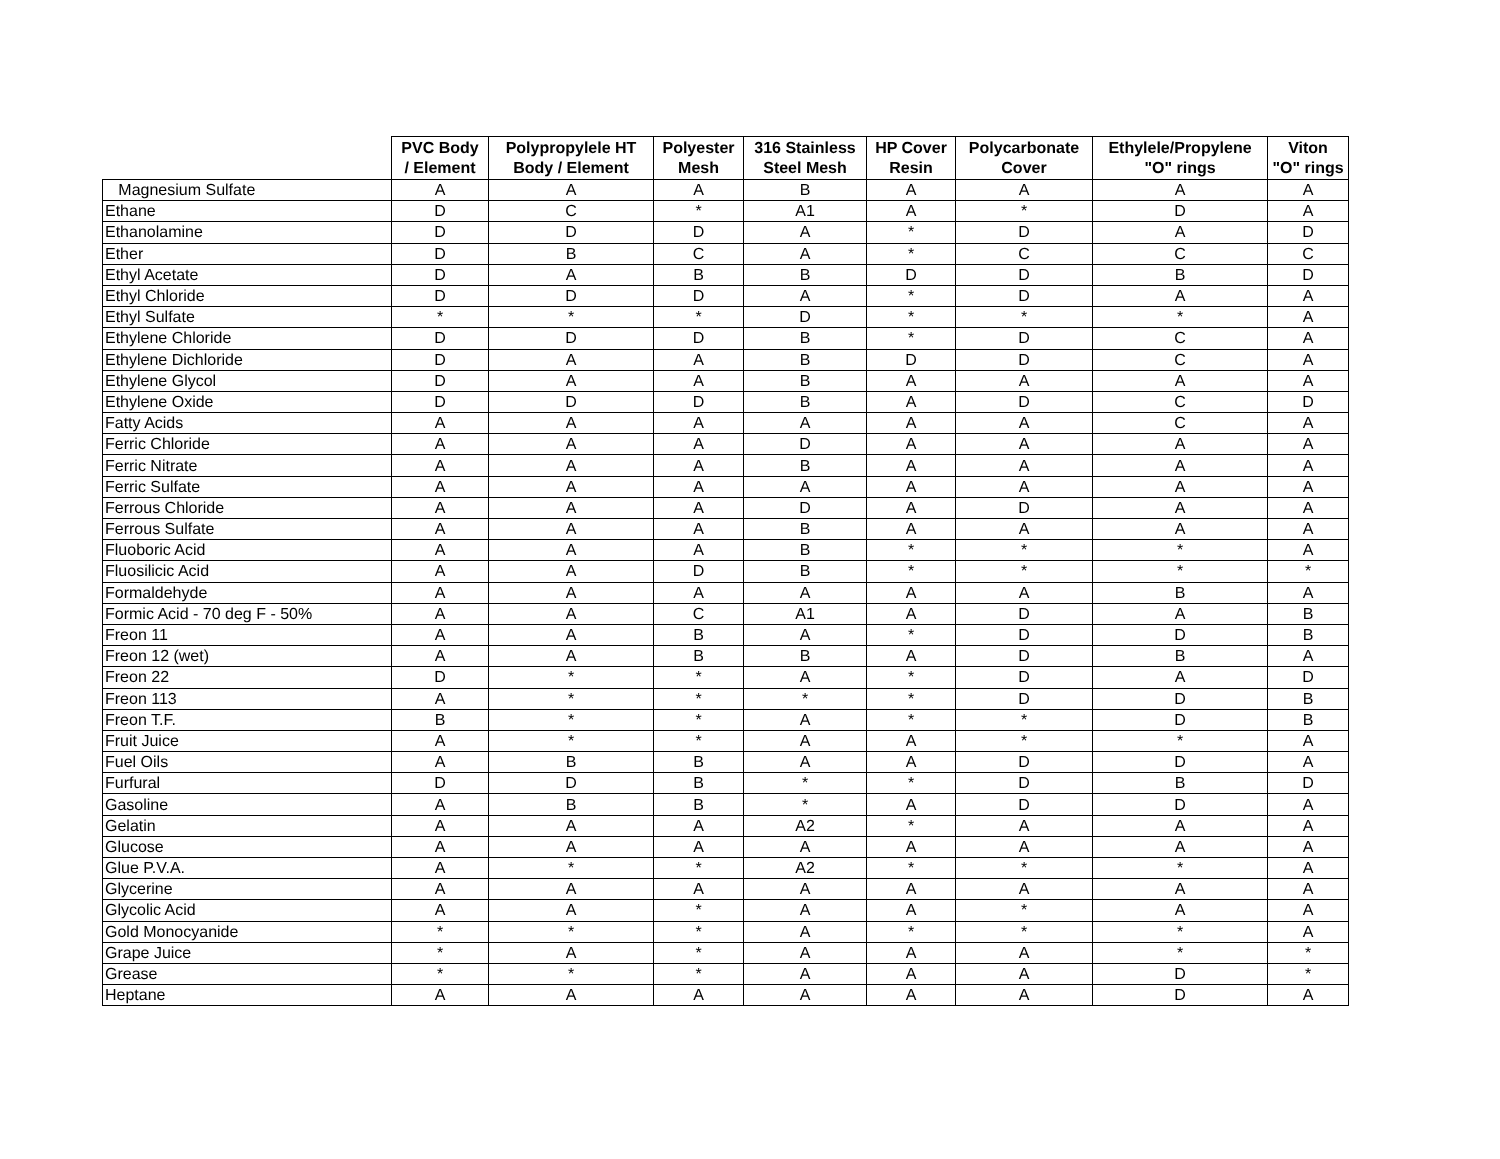| | PVC Body / Element | Polypropylele HT Body / Element | Polyester Mesh | 316 Stainless Steel Mesh | HP Cover Resin | Polycarbonate Cover | Ethylele/Propylene "O" rings | Viton "O" rings |
| --- | --- | --- | --- | --- | --- | --- | --- | --- |
| Magnesium Sulfate | A | A | A | B | A | A | A | A |
| Ethane | D | C | * | A1 | A | * | D | A |
| Ethanolamine | D | D | D | A | * | D | A | D |
| Ether | D | B | C | A | * | C | C | C |
| Ethyl Acetate | D | A | B | B | D | D | B | D |
| Ethyl Chloride | D | D | D | A | * | D | A | A |
| Ethyl Sulfate | * | * | * | D | * | * | * | A |
| Ethylene Chloride | D | D | D | B | * | D | C | A |
| Ethylene Dichloride | D | A | A | B | D | D | C | A |
| Ethylene Glycol | D | A | A | B | A | A | A | A |
| Ethylene Oxide | D | D | D | B | A | D | C | D |
| Fatty Acids | A | A | A | A | A | A | C | A |
| Ferric Chloride | A | A | A | D | A | A | A | A |
| Ferric Nitrate | A | A | A | B | A | A | A | A |
| Ferric Sulfate | A | A | A | A | A | A | A | A |
| Ferrous Chloride | A | A | A | D | A | D | A | A |
| Ferrous Sulfate | A | A | A | B | A | A | A | A |
| Fluoboric Acid | A | A | A | B | * | * | * | A |
| Fluosilicic Acid | A | A | D | B | * | * | * | * |
| Formaldehyde | A | A | A | A | A | A | B | A |
| Formic Acid - 70 deg F - 50% | A | A | C | A1 | A | D | A | B |
| Freon 11 | A | A | B | A | * | D | D | B |
| Freon 12 (wet) | A | A | B | B | A | D | B | A |
| Freon 22 | D | * | * | A | * | D | A | D |
| Freon 113 | A | * | * | * | * | D | D | B |
| Freon T.F. | B | * | * | A | * | * | D | B |
| Fruit Juice | A | * | * | A | A | * | * | A |
| Fuel Oils | A | B | B | A | A | D | D | A |
| Furfural | D | D | B | * | * | D | B | D |
| Gasoline | A | B | B | * | A | D | D | A |
| Gelatin | A | A | A | A2 | * | A | A | A |
| Glucose | A | A | A | A | A | A | A | A |
| Glue P.V.A. | A | * | * | A2 | * | * | * | A |
| Glycerine | A | A | A | A | A | A | A | A |
| Glycolic Acid | A | A | * | A | A | * | A | A |
| Gold Monocyanide | * | * | * | A | * | * | * | A |
| Grape Juice | * | A | * | A | A | A | * | * |
| Grease | * | * | * | A | A | A | D | * |
| Heptane | A | A | A | A | A | A | D | A |